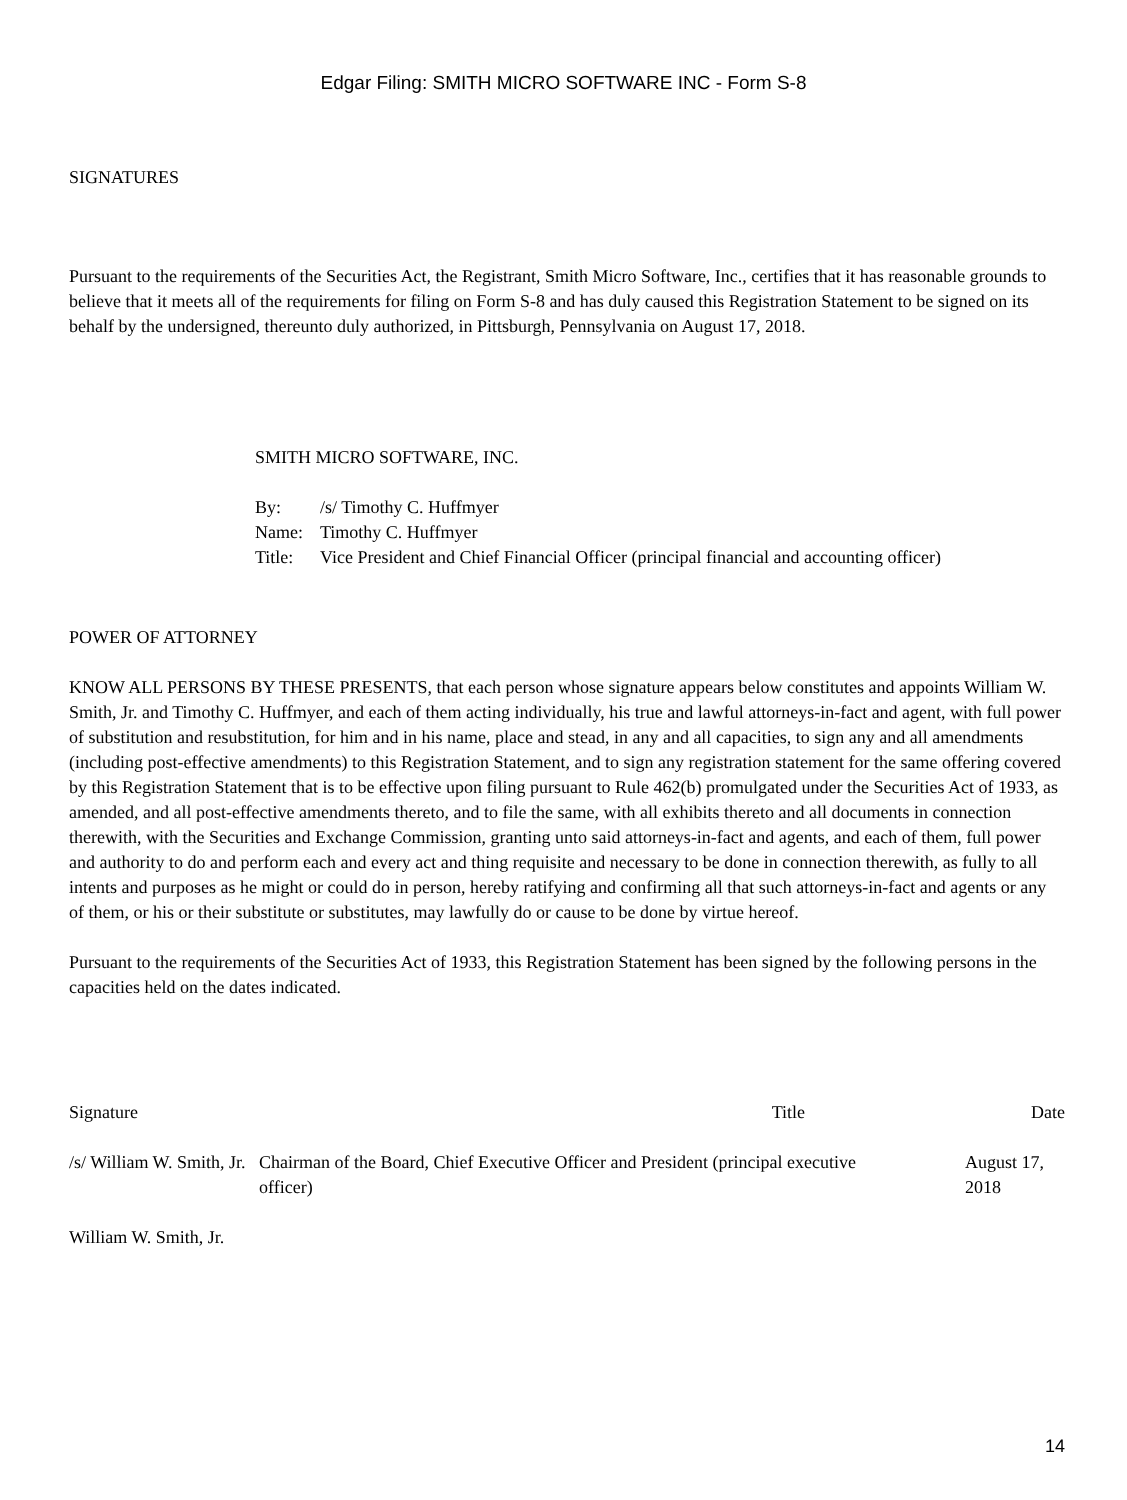Edgar Filing: SMITH MICRO SOFTWARE INC - Form S-8
SIGNATURES
Pursuant to the requirements of the Securities Act, the Registrant, Smith Micro Software, Inc., certifies that it has reasonable grounds to believe that it meets all of the requirements for filing on Form S-8 and has duly caused this Registration Statement to be signed on its behalf by the undersigned, thereunto duly authorized, in Pittsburgh, Pennsylvania on August 17, 2018.
SMITH MICRO SOFTWARE, INC.
| By: | /s/ Timothy C. Huffmyer |
| Name: | Timothy C. Huffmyer |
| Title: | Vice President and Chief Financial Officer (principal financial and accounting officer) |
POWER OF ATTORNEY
KNOW ALL PERSONS BY THESE PRESENTS, that each person whose signature appears below constitutes and appoints William W. Smith, Jr. and Timothy C. Huffmyer, and each of them acting individually, his true and lawful attorneys-in-fact and agent, with full power of substitution and resubstitution, for him and in his name, place and stead, in any and all capacities, to sign any and all amendments (including post-effective amendments) to this Registration Statement, and to sign any registration statement for the same offering covered by this Registration Statement that is to be effective upon filing pursuant to Rule 462(b) promulgated under the Securities Act of 1933, as amended, and all post-effective amendments thereto, and to file the same, with all exhibits thereto and all documents in connection therewith, with the Securities and Exchange Commission, granting unto said attorneys-in-fact and agents, and each of them, full power and authority to do and perform each and every act and thing requisite and necessary to be done in connection therewith, as fully to all intents and purposes as he might or could do in person, hereby ratifying and confirming all that such attorneys-in-fact and agents or any of them, or his or their substitute or substitutes, may lawfully do or cause to be done by virtue hereof.
Pursuant to the requirements of the Securities Act of 1933, this Registration Statement has been signed by the following persons in the capacities held on the dates indicated.
| Signature | Title | | Date |
| /s/ William W. Smith, Jr. | Chairman of the Board, Chief Executive Officer and President (principal executive officer) | | August 17, 2018 |
| William W. Smith, Jr. | | | |
14